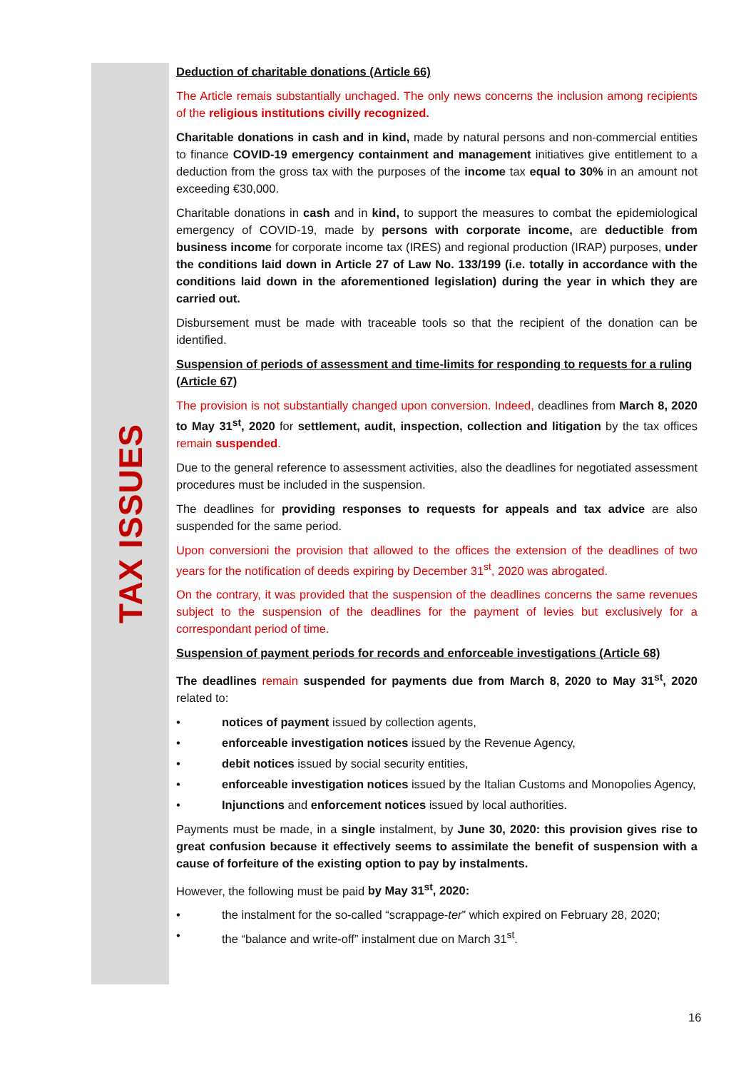TAX ISSUES
Deduction of charitable donations (Article 66)
The Article remais substantially unchaged. The only news concerns the inclusion among recipients of the religious institutions civilly recognized.
Charitable donations in cash and in kind, made by natural persons and non-commercial entities to finance COVID-19 emergency containment and management initiatives give entitlement to a deduction from the gross tax with the purposes of the income tax equal to 30% in an amount not exceeding €30,000.
Charitable donations in cash and in kind, to support the measures to combat the epidemiological emergency of COVID-19, made by persons with corporate income, are deductible from business income for corporate income tax (IRES) and regional production (IRAP) purposes, under the conditions laid down in Article 27 of Law No. 133/199 (i.e. totally in accordance with the conditions laid down in the aforementioned legislation) during the year in which they are carried out.
Disbursement must be made with traceable tools so that the recipient of the donation can be identified.
Suspension of periods of assessment and time-limits for responding to requests for a ruling (Article 67)
The provision is not substantially changed upon conversion. Indeed, deadlines from March 8, 2020 to May 31<sup>st</sup>, 2020 for settlement, audit, inspection, collection and litigation by the tax offices remain suspended.
Due to the general reference to assessment activities, also the deadlines for negotiated assessment procedures must be included in the suspension.
The deadlines for providing responses to requests for appeals and tax advice are also suspended for the same period.
Upon conversioni the provision that allowed to the offices the extension of the deadlines of two years for the notification of deeds expiring by December 31<sup>st</sup>, 2020 was abrogated.
On the contrary, it was provided that the suspension of the deadlines concerns the same revenues subject to the suspension of the deadlines for the payment of levies but exclusively for a correspondant period of time.
Suspension of payment periods for records and enforceable investigations (Article 68)
The deadlines remain suspended for payments due from March 8, 2020 to May 31<sup>st</sup>, 2020 related to:
• notices of payment issued by collection agents,
• enforceable investigation notices issued by the Revenue Agency,
• debit notices issued by social security entities,
• enforceable investigation notices issued by the Italian Customs and Monopolies Agency,
• Injunctions and enforcement notices issued by local authorities.
Payments must be made, in a single instalment, by June 30, 2020: this provision gives rise to great confusion because it effectively seems to assimilate the benefit of suspension with a cause of forfeiture of the existing option to pay by instalments.
However, the following must be paid by May 31<sup>st</sup>, 2020:
• the instalment for the so-called “scrappage-ter” which expired on February 28, 2020;
• the “balance and write-off” instalment due on March 31<sup>st</sup>.
16